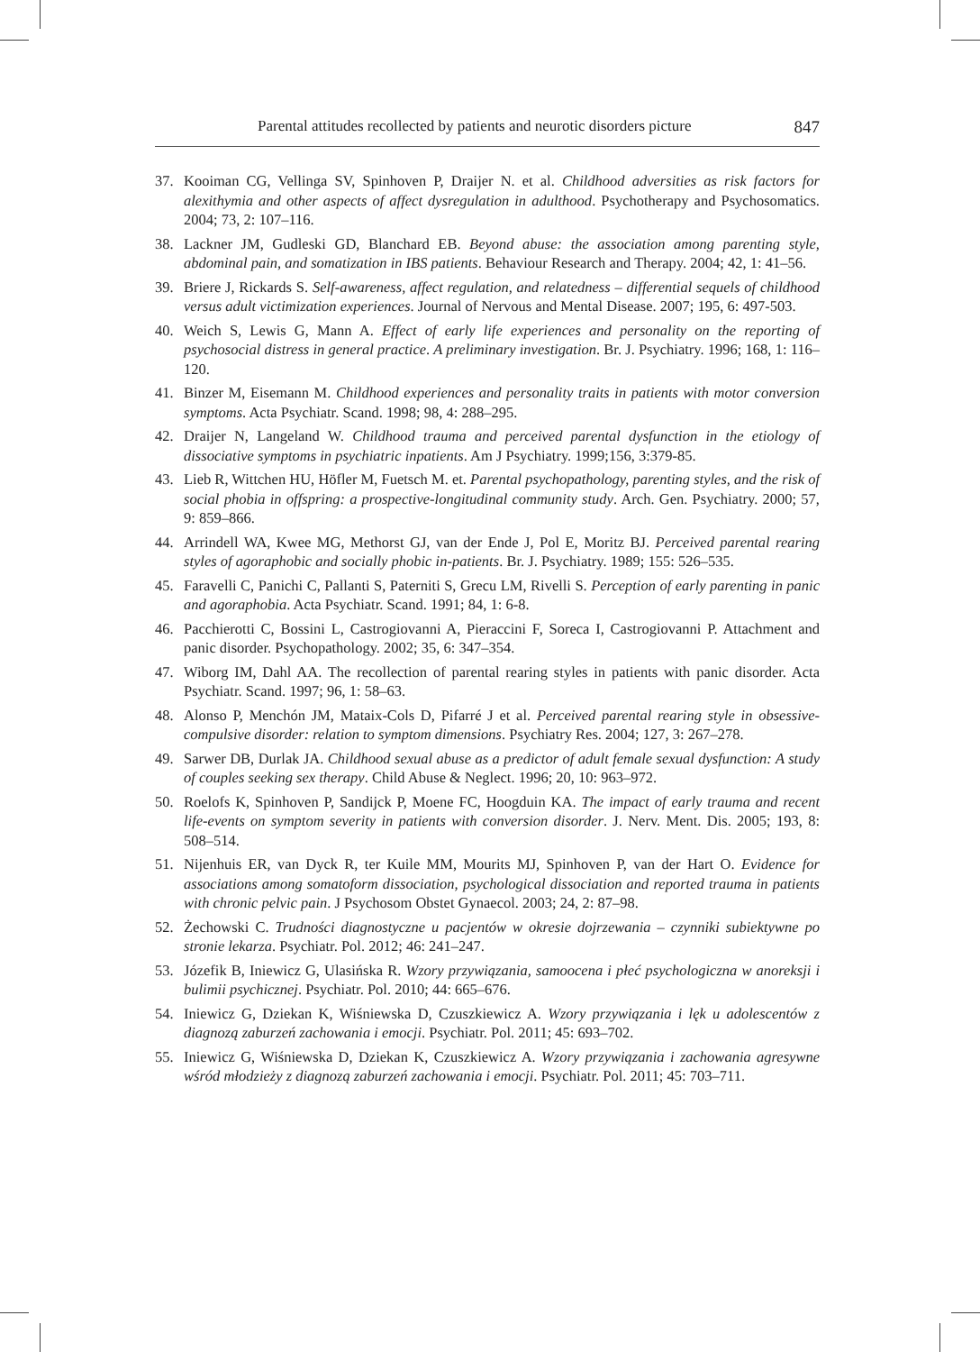Parental attitudes recollected by patients and neurotic disorders picture 847
37. Kooiman CG, Vellinga SV, Spinhoven P, Draijer N. et al. Childhood adversities as risk factors for alexithymia and other aspects of affect dysregulation in adulthood. Psychotherapy and Psychosomatics. 2004; 73, 2: 107–116.
38. Lackner JM, Gudleski GD, Blanchard EB. Beyond abuse: the association among parenting style, abdominal pain, and somatization in IBS patients. Behaviour Research and Therapy. 2004; 42, 1: 41–56.
39. Briere J, Rickards S. Self-awareness, affect regulation, and relatedness – differential sequels of childhood versus adult victimization experiences. Journal of Nervous and Mental Disease. 2007; 195, 6: 497-503.
40. Weich S, Lewis G, Mann A. Effect of early life experiences and personality on the reporting of psychosocial distress in general practice. A preliminary investigation. Br. J. Psychiatry. 1996; 168, 1: 116–120.
41. Binzer M, Eisemann M. Childhood experiences and personality traits in patients with motor conversion symptoms. Acta Psychiatr. Scand. 1998; 98, 4: 288–295.
42. Draijer N, Langeland W. Childhood trauma and perceived parental dysfunction in the etiology of dissociative symptoms in psychiatric inpatients. Am J Psychiatry. 1999;156, 3:379-85.
43. Lieb R, Wittchen HU, Höfler M, Fuetsch M. et. Parental psychopathology, parenting styles, and the risk of social phobia in offspring: a prospective-longitudinal community study. Arch. Gen. Psychiatry. 2000; 57, 9: 859–866.
44. Arrindell WA, Kwee MG, Methorst GJ, van der Ende J, Pol E, Moritz BJ. Perceived parental rearing styles of agoraphobic and socially phobic in-patients. Br. J. Psychiatry. 1989; 155: 526–535.
45. Faravelli C, Panichi C, Pallanti S, Paterniti S, Grecu LM, Rivelli S. Perception of early parenting in panic and agoraphobia. Acta Psychiatr. Scand. 1991; 84, 1: 6-8.
46. Pacchierotti C, Bossini L, Castrogiovanni A, Pieraccini F, Soreca I, Castrogiovanni P. Attachment and panic disorder. Psychopathology. 2002; 35, 6: 347–354.
47. Wiborg IM, Dahl AA. The recollection of parental rearing styles in patients with panic disorder. Acta Psychiatr. Scand. 1997; 96, 1: 58–63.
48. Alonso P, Menchón JM, Mataix-Cols D, Pifarré J et al. Perceived parental rearing style in obsessive-compulsive disorder: relation to symptom dimensions. Psychiatry Res. 2004; 127, 3: 267–278.
49. Sarwer DB, Durlak JA. Childhood sexual abuse as a predictor of adult female sexual dysfunction: A study of couples seeking sex therapy. Child Abuse & Neglect. 1996; 20, 10: 963–972.
50. Roelofs K, Spinhoven P, Sandijck P, Moene FC, Hoogduin KA. The impact of early trauma and recent life-events on symptom severity in patients with conversion disorder. J. Nerv. Ment. Dis. 2005; 193, 8: 508–514.
51. Nijenhuis ER, van Dyck R, ter Kuile MM, Mourits MJ, Spinhoven P, van der Hart O. Evidence for associations among somatoform dissociation, psychological dissociation and reported trauma in patients with chronic pelvic pain. J Psychosom Obstet Gynaecol. 2003; 24, 2: 87–98.
52. Żechowski C. Trudności diagnostyczne u pacjentów w okresie dojrzewania – czynniki subiektywne po stronie lekarza. Psychiatr. Pol. 2012; 46: 241–247.
53. Józefik B, Iniewicz G, Ulasińska R. Wzory przywiązania, samoocena i płeć psychologiczna w anoreksji i bulimii psychicznej. Psychiatr. Pol. 2010; 44: 665–676.
54. Iniewicz G, Dziekan K, Wiśniewska D, Czuszkiewicz A. Wzory przywiązania i lęk u adolescentów z diagnozą zaburzeń zachowania i emocji. Psychiatr. Pol. 2011; 45: 693–702.
55. Iniewicz G, Wiśniewska D, Dziekan K, Czuszkiewicz A. Wzory przywiązania i zachowania agresywne wśród młodzieży z diagnozą zaburzeń zachowania i emocji. Psychiatr. Pol. 2011; 45: 703–711.